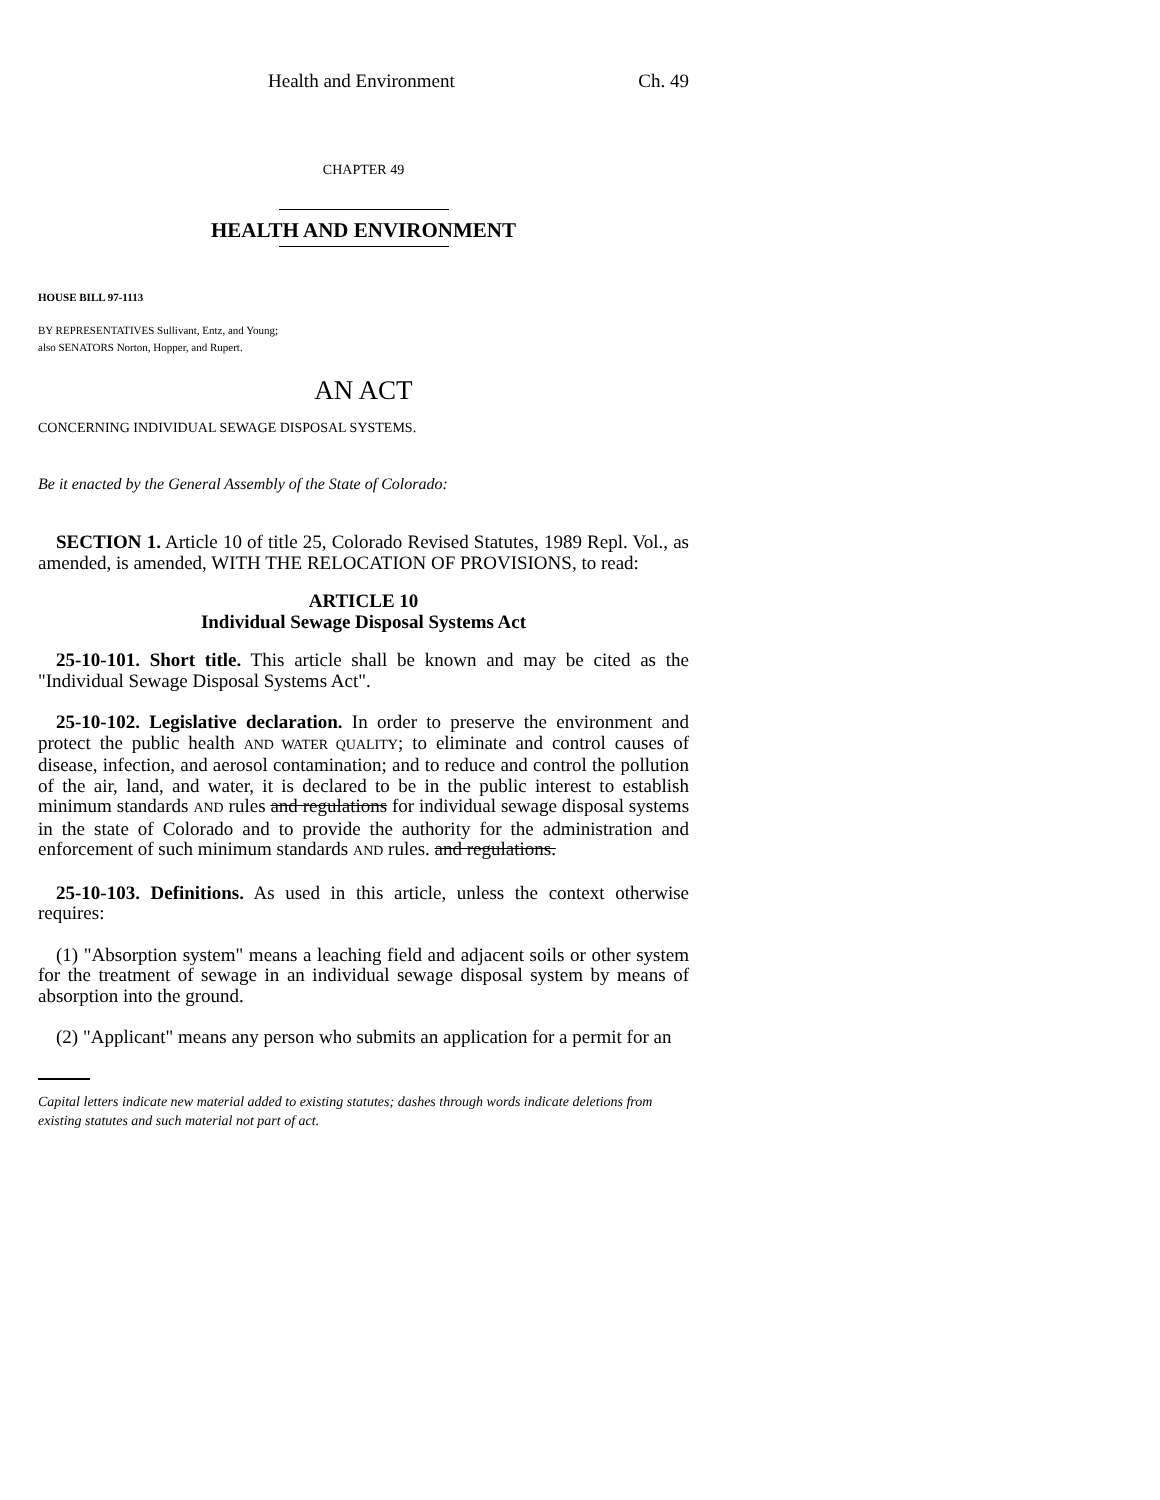Health and Environment Ch. 49
CHAPTER 49
HEALTH AND ENVIRONMENT
HOUSE BILL 97-1113
BY REPRESENTATIVES Sullivant, Entz, and Young;
also SENATORS Norton, Hopper, and Rupert.
AN ACT
CONCERNING INDIVIDUAL SEWAGE DISPOSAL SYSTEMS.
Be it enacted by the General Assembly of the State of Colorado:
SECTION 1. Article 10 of title 25, Colorado Revised Statutes, 1989 Repl. Vol., as amended, is amended, WITH THE RELOCATION OF PROVISIONS, to read:
ARTICLE 10
Individual Sewage Disposal Systems Act
25-10-101. Short title. This article shall be known and may be cited as the "Individual Sewage Disposal Systems Act".
25-10-102. Legislative declaration. In order to preserve the environment and protect the public health AND WATER QUALITY; to eliminate and control causes of disease, infection, and aerosol contamination; and to reduce and control the pollution of the air, land, and water, it is declared to be in the public interest to establish minimum standards AND rules and regulations for individual sewage disposal systems in the state of Colorado and to provide the authority for the administration and enforcement of such minimum standards AND rules. and regulations.
25-10-103. Definitions. As used in this article, unless the context otherwise requires:
(1) "Absorption system" means a leaching field and adjacent soils or other system for the treatment of sewage in an individual sewage disposal system by means of absorption into the ground.
(2) "Applicant" means any person who submits an application for a permit for an
Capital letters indicate new material added to existing statutes; dashes through words indicate deletions from existing statutes and such material not part of act.